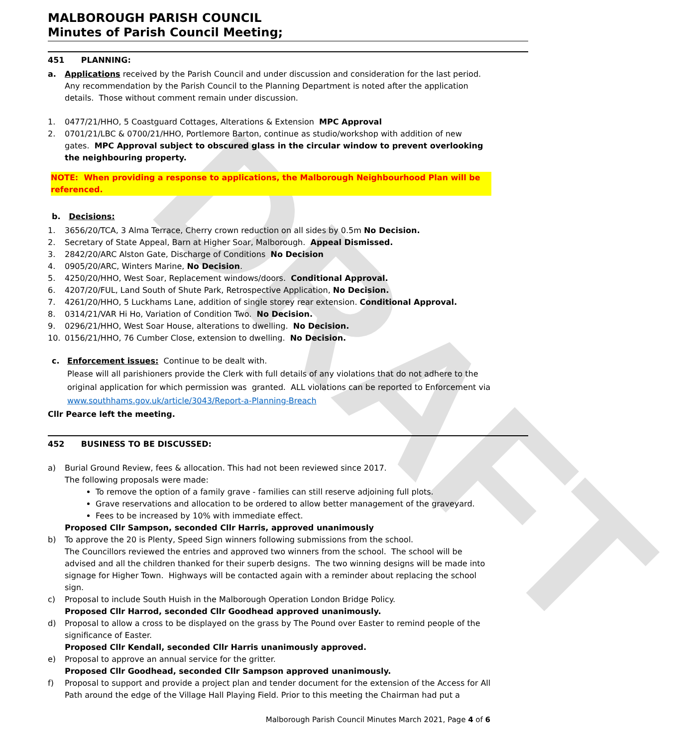DRAFT
MALBOROUGH PARISH COUNCIL
Minutes of Parish Council Meeting;
451 PLANNING:
a. Applications received by the Parish Council and under discussion and consideration for the last period. Any recommendation by the Parish Council to the Planning Department is noted after the application details. Those without comment remain under discussion.
1. 0477/21/HHO, 5 Coastguard Cottages, Alterations & Extension MPC Approval
2. 0701/21/LBC & 0700/21/HHO, Portlemore Barton, continue as studio/workshop with addition of new gates. MPC Approval subject to obscured glass in the circular window to prevent overlooking the neighbouring property.
NOTE: When providing a response to applications, the Malborough Neighbourhood Plan will be referenced.
b. Decisions:
1. 3656/20/TCA, 3 Alma Terrace, Cherry crown reduction on all sides by 0.5m No Decision.
2. Secretary of State Appeal, Barn at Higher Soar, Malborough. Appeal Dismissed.
3. 2842/20/ARC Alston Gate, Discharge of Conditions No Decision
4. 0905/20/ARC, Winters Marine, No Decision.
5. 4250/20/HHO, West Soar, Replacement windows/doors. Conditional Approval.
6. 4207/20/FUL, Land South of Shute Park, Retrospective Application, No Decision.
7. 4261/20/HHO, 5 Luckhams Lane, addition of single storey rear extension. Conditional Approval.
8. 0314/21/VAR Hi Ho, Variation of Condition Two. No Decision.
9. 0296/21/HHO, West Soar House, alterations to dwelling. No Decision.
10. 0156/21/HHO, 76 Cumber Close, extension to dwelling. No Decision.
c. Enforcement issues: Continue to be dealt with.
Please will all parishioners provide the Clerk with full details of any violations that do not adhere to the original application for which permission was granted. ALL violations can be reported to Enforcement via www.southhams.gov.uk/article/3043/Report-a-Planning-Breach
Cllr Pearce left the meeting.
452 BUSINESS TO BE DISCUSSED:
a) Burial Ground Review, fees & allocation. This had not been reviewed since 2017.
The following proposals were made:
To remove the option of a family grave - families can still reserve adjoining full plots.
Grave reservations and allocation to be ordered to allow better management of the graveyard.
Fees to be increased by 10% with immediate effect.
Proposed Cllr Sampson, seconded Cllr Harris, approved unanimously
b) To approve the 20 is Plenty, Speed Sign winners following submissions from the school.
The Councillors reviewed the entries and approved two winners from the school. The school will be advised and all the children thanked for their superb designs. The two winning designs will be made into signage for Higher Town. Highways will be contacted again with a reminder about replacing the school sign.
c) Proposal to include South Huish in the Malborough Operation London Bridge Policy.
Proposed Cllr Harrod, seconded Cllr Goodhead approved unanimously.
d) Proposal to allow a cross to be displayed on the grass by The Pound over Easter to remind people of the significance of Easter.
Proposed Cllr Kendall, seconded Cllr Harris unanimously approved.
e) Proposal to approve an annual service for the gritter.
Proposed Cllr Goodhead, seconded Cllr Sampson approved unanimously.
f) Proposal to support and provide a project plan and tender document for the extension of the Access for All Path around the edge of the Village Hall Playing Field. Prior to this meeting the Chairman had put a
Malborough Parish Council Minutes March 2021, Page 4 of 6